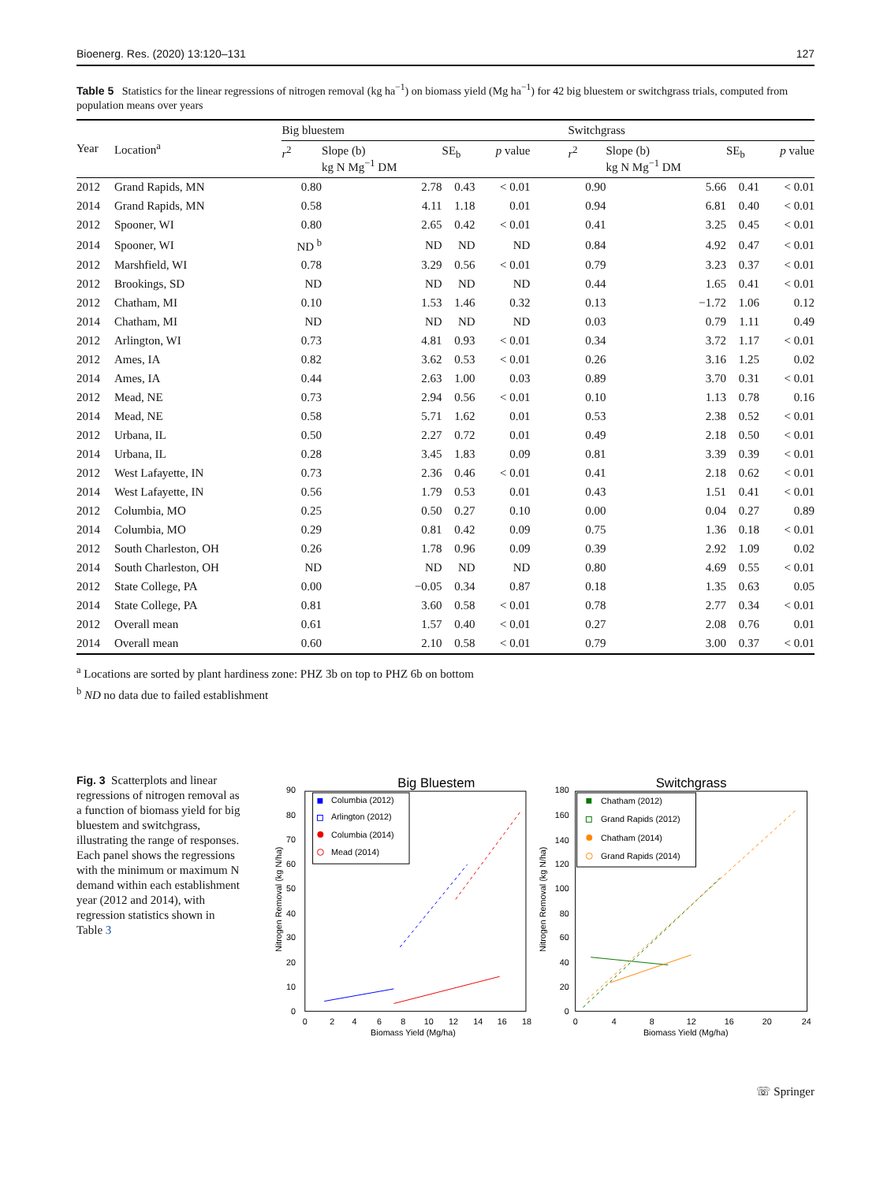Bioenerg. Res. (2020) 13:120–131 127
Table 5 Statistics for the linear regressions of nitrogen removal (kg ha<sup>−1</sup>) on biomass yield (Mg ha<sup>−1</sup>) for 42 big bluestem or switchgrass trials, computed from population means over years
| Year | Location<sup>a</sup> | Big bluestem | | | | Switchgrass | | | |
| --- | --- | --- | --- | --- | --- | --- | --- | --- | --- |
| | | r<sup>2</sup> | Slope (b) kg N Mg<sup>−1</sup> DM | SE<sub>b</sub> | p value | r<sup>2</sup> | Slope (b) kg N Mg<sup>−1</sup> DM | SE<sub>b</sub> | p value |
| 2012 | Grand Rapids, MN | 0.80 | 2.78 | 0.43 | < 0.01 | 0.90 | 5.66 | 0.41 | < 0.01 |
| 2014 | Grand Rapids, MN | 0.58 | 4.11 | 1.18 | 0.01 | 0.94 | 6.81 | 0.40 | < 0.01 |
| 2012 | Spooner, WI | 0.80 | 2.65 | 0.42 | < 0.01 | 0.41 | 3.25 | 0.45 | < 0.01 |
| 2014 | Spooner, WI | ND <sup>b</sup> | ND | ND | ND | 0.84 | 4.92 | 0.47 | < 0.01 |
| 2012 | Marshfield, WI | 0.78 | 3.29 | 0.56 | < 0.01 | 0.79 | 3.23 | 0.37 | < 0.01 |
| 2012 | Brookings, SD | ND | ND | ND | ND | 0.44 | 1.65 | 0.41 | < 0.01 |
| 2012 | Chatham, MI | 0.10 | 1.53 | 1.46 | 0.32 | 0.13 | −1.72 | 1.06 | 0.12 |
| 2014 | Chatham, MI | ND | ND | ND | ND | 0.03 | 0.79 | 1.11 | 0.49 |
| 2012 | Arlington, WI | 0.73 | 4.81 | 0.93 | < 0.01 | 0.34 | 3.72 | 1.17 | < 0.01 |
| 2012 | Ames, IA | 0.82 | 3.62 | 0.53 | < 0.01 | 0.26 | 3.16 | 1.25 | 0.02 |
| 2014 | Ames, IA | 0.44 | 2.63 | 1.00 | 0.03 | 0.89 | 3.70 | 0.31 | < 0.01 |
| 2012 | Mead, NE | 0.73 | 2.94 | 0.56 | < 0.01 | 0.10 | 1.13 | 0.78 | 0.16 |
| 2014 | Mead, NE | 0.58 | 5.71 | 1.62 | 0.01 | 0.53 | 2.38 | 0.52 | < 0.01 |
| 2012 | Urbana, IL | 0.50 | 2.27 | 0.72 | 0.01 | 0.49 | 2.18 | 0.50 | < 0.01 |
| 2014 | Urbana, IL | 0.28 | 3.45 | 1.83 | 0.09 | 0.81 | 3.39 | 0.39 | < 0.01 |
| 2012 | West Lafayette, IN | 0.73 | 2.36 | 0.46 | < 0.01 | 0.41 | 2.18 | 0.62 | < 0.01 |
| 2014 | West Lafayette, IN | 0.56 | 1.79 | 0.53 | 0.01 | 0.43 | 1.51 | 0.41 | < 0.01 |
| 2012 | Columbia, MO | 0.25 | 0.50 | 0.27 | 0.10 | 0.00 | 0.04 | 0.27 | 0.89 |
| 2014 | Columbia, MO | 0.29 | 0.81 | 0.42 | 0.09 | 0.75 | 1.36 | 0.18 | < 0.01 |
| 2012 | South Charleston, OH | 0.26 | 1.78 | 0.96 | 0.09 | 0.39 | 2.92 | 1.09 | 0.02 |
| 2014 | South Charleston, OH | ND | ND | ND | ND | 0.80 | 4.69 | 0.55 | < 0.01 |
| 2012 | State College, PA | 0.00 | −0.05 | 0.34 | 0.87 | 0.18 | 1.35 | 0.63 | 0.05 |
| 2014 | State College, PA | 0.81 | 3.60 | 0.58 | < 0.01 | 0.78 | 2.77 | 0.34 | < 0.01 |
| 2012 | Overall mean | 0.61 | 1.57 | 0.40 | < 0.01 | 0.27 | 2.08 | 0.76 | 0.01 |
| 2014 | Overall mean | 0.60 | 2.10 | 0.58 | < 0.01 | 0.79 | 3.00 | 0.37 | < 0.01 |
<sup>a</sup> Locations are sorted by plant hardiness zone: PHZ 3b on top to PHZ 6b on bottom
<sup>b</sup> ND no data due to failed establishment
Fig. 3 Scatterplots and linear regressions of nitrogen removal as a function of biomass yield for big bluestem and switchgrass, illustrating the range of responses. Each panel shows the regressions with the minimum or maximum N demand within each establishment year (2012 and 2014), with regression statistics shown in Table 3
Big Bluestem
90
80
70
60
50
40
30
20
10
0
0
2
4
6
8
10
12
14
16
18
Biomass Yield (Mg/ha)
Nitrogen Removal (kg N/ha)
Columbia (2012)
Arlington (2012)
Columbia (2014)
Mead (2014)
Switchgrass
180
160
140
120
100
80
60
40
20
0
0
4
8
12
16
20
24
Biomass Yield (Mg/ha)
Nitrogen Removal (kg N/ha)
Chatham (2012)
Grand Rapids (2012)
Chatham (2014)
Grand Rapids (2014)
☏ Springer